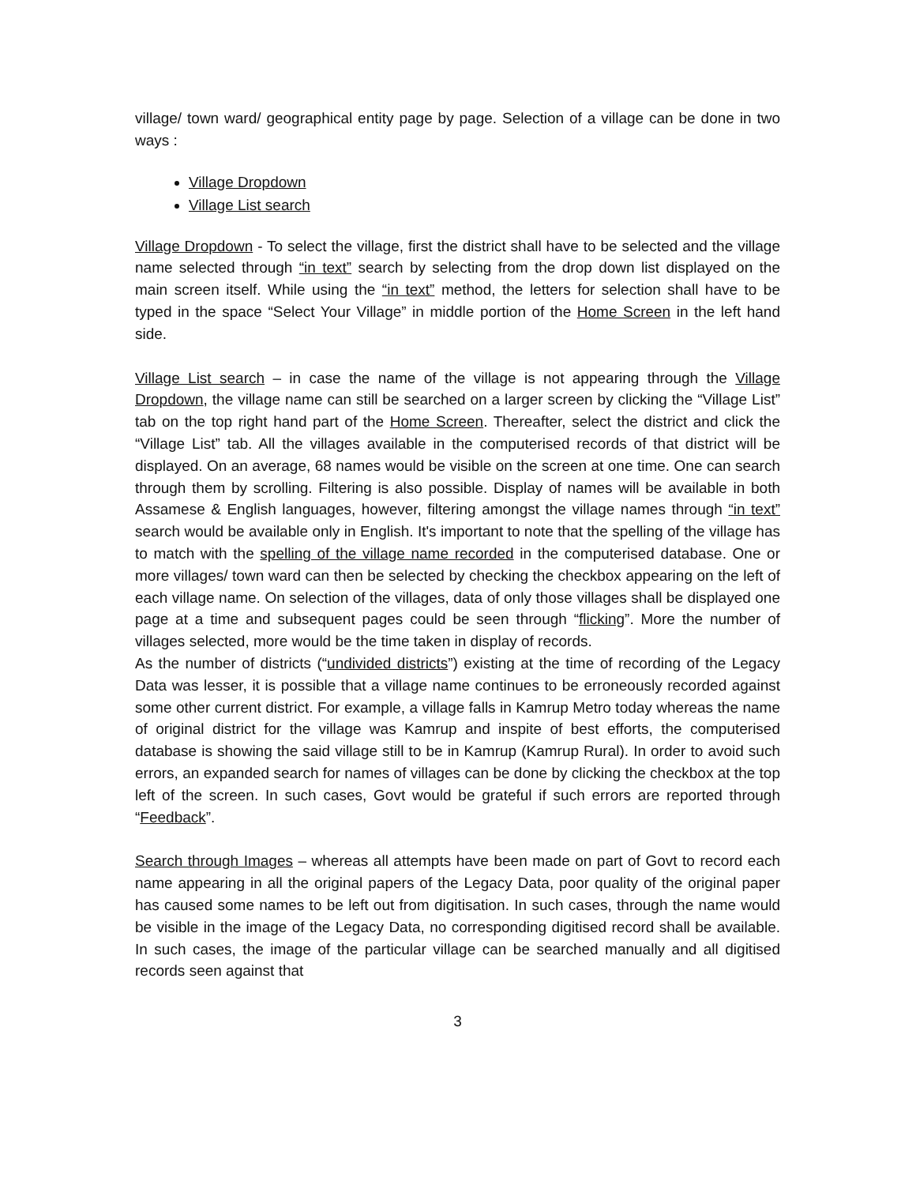village/ town ward/ geographical entity page by page. Selection of a village can be done in two ways :
Village Dropdown
Village List search
Village Dropdown - To select the village, first the district shall have to be selected and the village name selected through “in text” search by selecting from the drop down list displayed on the main screen itself. While using the “in text” method, the letters for selection shall have to be typed in the space “Select Your Village” in middle portion of the Home Screen in the left hand side.
Village List search – in case the name of the village is not appearing through the Village Dropdown, the village name can still be searched on a larger screen by clicking the “Village List” tab on the top right hand part of the Home Screen. Thereafter, select the district and click the “Village List” tab. All the villages available in the computerised records of that district will be displayed. On an average, 68 names would be visible on the screen at one time. One can search through them by scrolling. Filtering is also possible. Display of names will be available in both Assamese & English languages, however, filtering amongst the village names through “in text” search would be available only in English. It's important to note that the spelling of the village has to match with the spelling of the village name recorded in the computerised database. One or more villages/ town ward can then be selected by checking the checkbox appearing on the left of each village name. On selection of the villages, data of only those villages shall be displayed one page at a time and subsequent pages could be seen through “flicking”. More the number of villages selected, more would be the time taken in display of records.
As the number of districts (“undivided districts”) existing at the time of recording of the Legacy Data was lesser, it is possible that a village name continues to be erroneously recorded against some other current district. For example, a village falls in Kamrup Metro today whereas the name of original district for the village was Kamrup and inspite of best efforts, the computerised database is showing the said village still to be in Kamrup (Kamrup Rural). In order to avoid such errors, an expanded search for names of villages can be done by clicking the checkbox at the top left of the screen. In such cases, Govt would be grateful if such errors are reported through “Feedback”.
Search through Images – whereas all attempts have been made on part of Govt to record each name appearing in all the original papers of the Legacy Data, poor quality of the original paper has caused some names to be left out from digitisation. In such cases, through the name would be visible in the image of the Legacy Data, no corresponding digitised record shall be available. In such cases, the image of the particular village can be searched manually and all digitised records seen against that
3